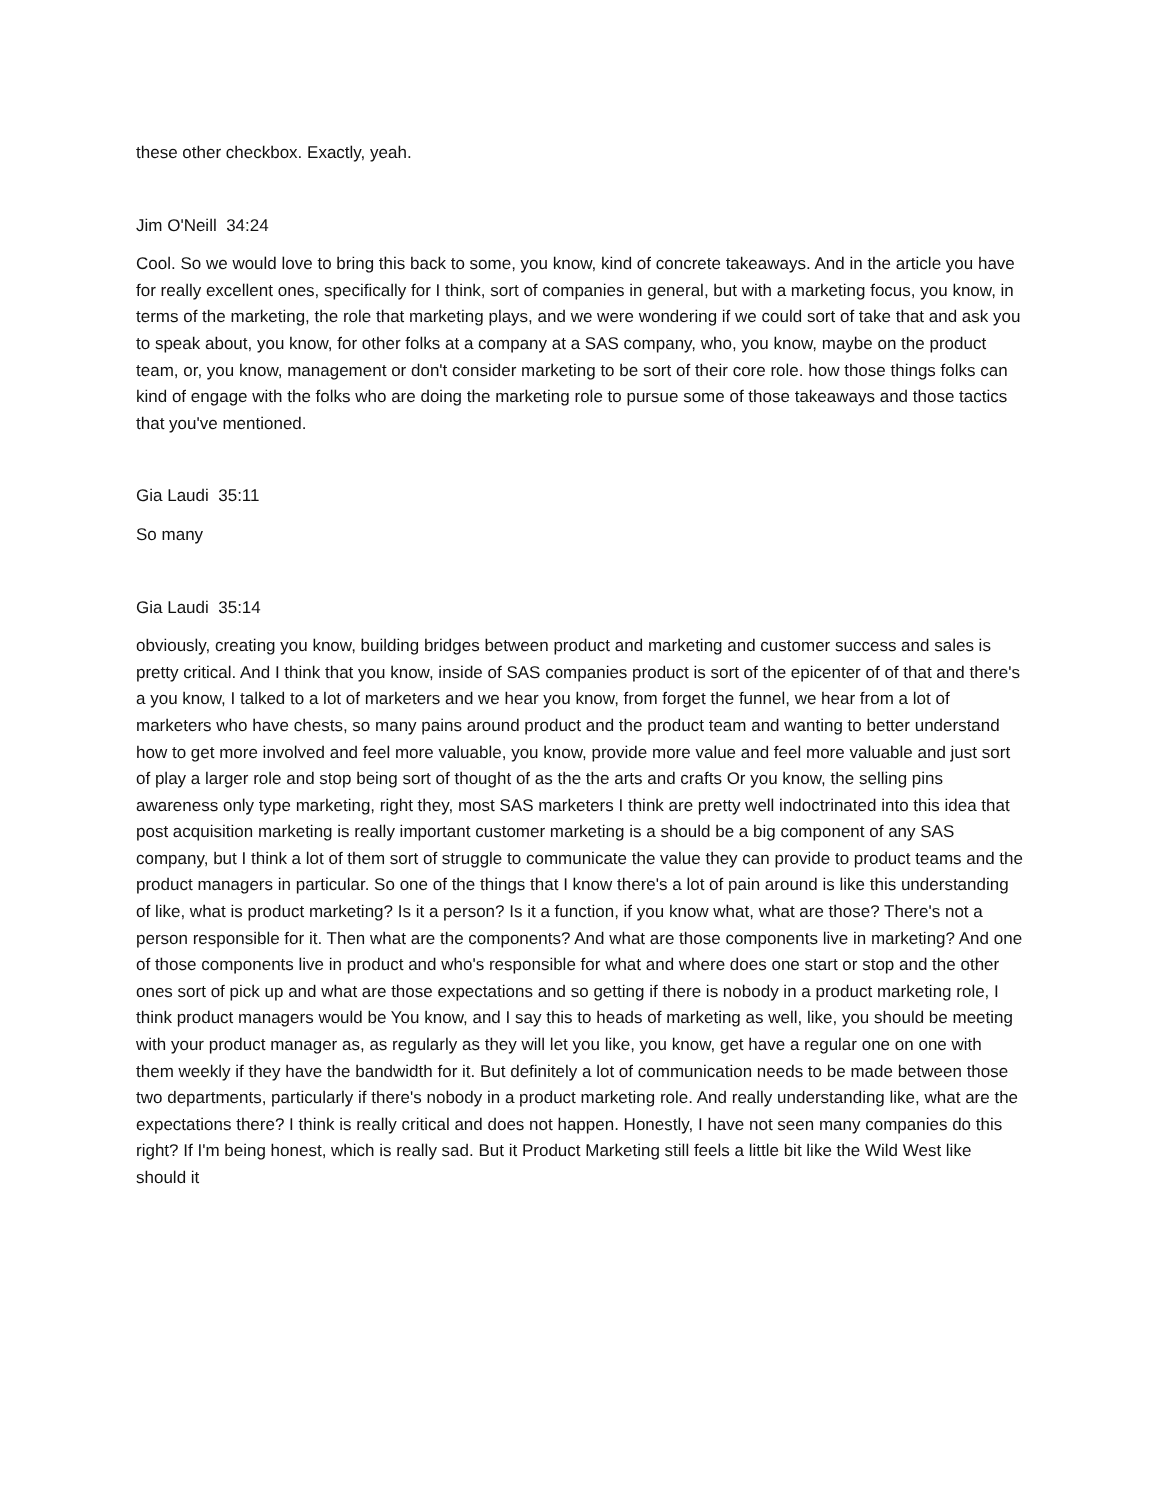these other checkbox. Exactly, yeah.
Jim O'Neill 34:24
Cool. So we would love to bring this back to some, you know, kind of concrete takeaways. And in the article you have for really excellent ones, specifically for I think, sort of companies in general, but with a marketing focus, you know, in terms of the marketing, the role that marketing plays, and we were wondering if we could sort of take that and ask you to speak about, you know, for other folks at a company at a SAS company, who, you know, maybe on the product team, or, you know, management or don't consider marketing to be sort of their core role. how those things folks can kind of engage with the folks who are doing the marketing role to pursue some of those takeaways and those tactics that you've mentioned.
Gia Laudi 35:11
So many
Gia Laudi 35:14
obviously, creating you know, building bridges between product and marketing and customer success and sales is pretty critical. And I think that you know, inside of SAS companies product is sort of the epicenter of of that and there's a you know, I talked to a lot of marketers and we hear you know, from forget the funnel, we hear from a lot of marketers who have chests, so many pains around product and the product team and wanting to better understand how to get more involved and feel more valuable, you know, provide more value and feel more valuable and just sort of play a larger role and stop being sort of thought of as the the arts and crafts Or you know, the selling pins awareness only type marketing, right they, most SAS marketers I think are pretty well indoctrinated into this idea that post acquisition marketing is really important customer marketing is a should be a big component of any SAS company, but I think a lot of them sort of struggle to communicate the value they can provide to product teams and the product managers in particular. So one of the things that I know there's a lot of pain around is like this understanding of like, what is product marketing? Is it a person? Is it a function, if you know what, what are those? There's not a person responsible for it. Then what are the components? And what are those components live in marketing? And one of those components live in product and who's responsible for what and where does one start or stop and the other ones sort of pick up and what are those expectations and so getting if there is nobody in a product marketing role, I think product managers would be You know, and I say this to heads of marketing as well, like, you should be meeting with your product manager as, as regularly as they will let you like, you know, get have a regular one on one with them weekly if they have the bandwidth for it. But definitely a lot of communication needs to be made between those two departments, particularly if there's nobody in a product marketing role. And really understanding like, what are the expectations there? I think is really critical and does not happen. Honestly, I have not seen many companies do this right? If I'm being honest, which is really sad. But it Product Marketing still feels a little bit like the Wild West like should it